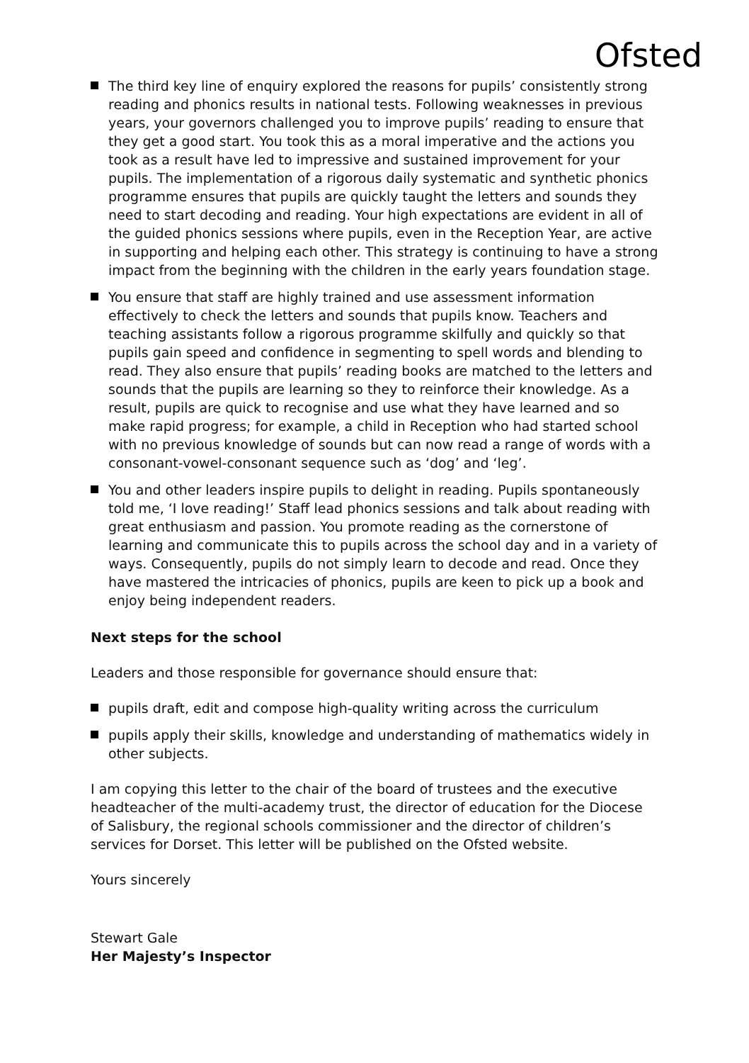Ofsted
The third key line of enquiry explored the reasons for pupils’ consistently strong reading and phonics results in national tests. Following weaknesses in previous years, your governors challenged you to improve pupils’ reading to ensure that they get a good start. You took this as a moral imperative and the actions you took as a result have led to impressive and sustained improvement for your pupils. The implementation of a rigorous daily systematic and synthetic phonics programme ensures that pupils are quickly taught the letters and sounds they need to start decoding and reading. Your high expectations are evident in all of the guided phonics sessions where pupils, even in the Reception Year, are active in supporting and helping each other. This strategy is continuing to have a strong impact from the beginning with the children in the early years foundation stage.
You ensure that staff are highly trained and use assessment information effectively to check the letters and sounds that pupils know. Teachers and teaching assistants follow a rigorous programme skilfully and quickly so that pupils gain speed and confidence in segmenting to spell words and blending to read. They also ensure that pupils’ reading books are matched to the letters and sounds that the pupils are learning so they to reinforce their knowledge. As a result, pupils are quick to recognise and use what they have learned and so make rapid progress; for example, a child in Reception who had started school with no previous knowledge of sounds but can now read a range of words with a consonant-vowel-consonant sequence such as ‘dog’ and ‘leg’.
You and other leaders inspire pupils to delight in reading. Pupils spontaneously told me, ‘I love reading!’ Staff lead phonics sessions and talk about reading with great enthusiasm and passion. You promote reading as the cornerstone of learning and communicate this to pupils across the school day and in a variety of ways. Consequently, pupils do not simply learn to decode and read. Once they have mastered the intricacies of phonics, pupils are keen to pick up a book and enjoy being independent readers.
Next steps for the school
Leaders and those responsible for governance should ensure that:
pupils draft, edit and compose high-quality writing across the curriculum
pupils apply their skills, knowledge and understanding of mathematics widely in other subjects.
I am copying this letter to the chair of the board of trustees and the executive headteacher of the multi-academy trust, the director of education for the Diocese of Salisbury, the regional schools commissioner and the director of children’s services for Dorset. This letter will be published on the Ofsted website.
Yours sincerely
Stewart Gale
Her Majesty’s Inspector